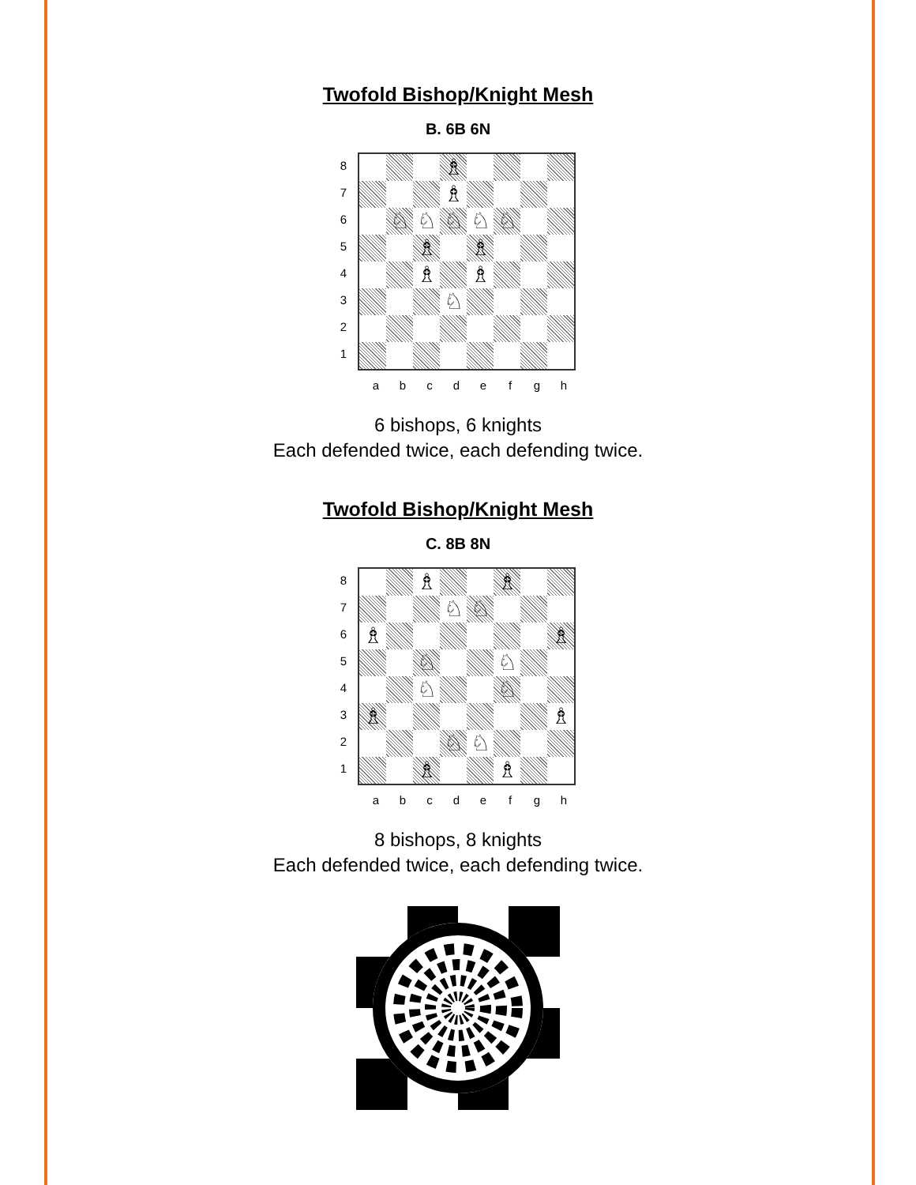Twofold Bishop/Knight Mesh
B. 6B 6N
8
7
6
5
4
3
2
1
♗
♗
♘
♘
♘
♘
♘
♗
♗
♗
♗
♘
a b c d e f g h
6 bishops, 6 knights
Each defended twice, each defending twice.
Twofold Bishop/Knight Mesh
C. 8B 8N
8
7
6
5
4
3
2
1
♗
♗
♘
♘
♗
♗
♘
♘
♘
♘
♗
♗
♘
♘
♗
♗
a b c d e f g h
8 bishops, 8 knights
Each defended twice, each defending twice.